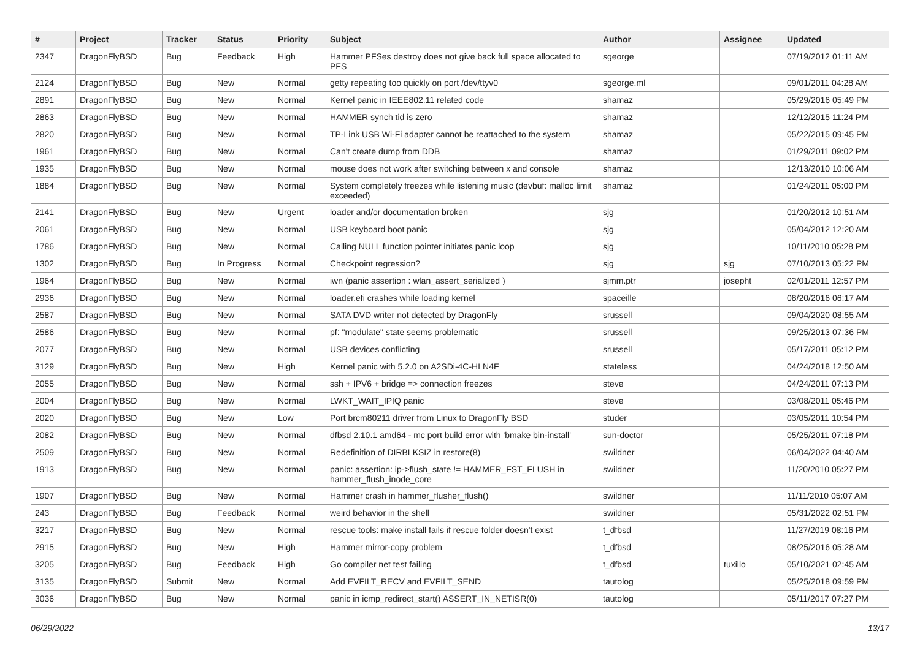| # | Project | Tracker | Status | Priority | Subject | Author | Assignee | Updated |
| --- | --- | --- | --- | --- | --- | --- | --- | --- |
| 2347 | DragonFlyBSD | Bug | Feedback | High | Hammer PFSes destroy does not give back full space allocated to PFS | sgeorge | | 07/19/2012 01:11 AM |
| 2124 | DragonFlyBSD | Bug | New | Normal | getty repeating too quickly on port /dev/ttyv0 | sgeorge.ml | | 09/01/2011 04:28 AM |
| 2891 | DragonFlyBSD | Bug | New | Normal | Kernel panic in IEEE802.11 related code | shamaz | | 05/29/2016 05:49 PM |
| 2863 | DragonFlyBSD | Bug | New | Normal | HAMMER synch tid is zero | shamaz | | 12/12/2015 11:24 PM |
| 2820 | DragonFlyBSD | Bug | New | Normal | TP-Link USB Wi-Fi adapter cannot be reattached to the system | shamaz | | 05/22/2015 09:45 PM |
| 1961 | DragonFlyBSD | Bug | New | Normal | Can't create dump from DDB | shamaz | | 01/29/2011 09:02 PM |
| 1935 | DragonFlyBSD | Bug | New | Normal | mouse does not work after switching between x and console | shamaz | | 12/13/2010 10:06 AM |
| 1884 | DragonFlyBSD | Bug | New | Normal | System completely freezes while listening music (devbuf: malloc limit exceeded) | shamaz | | 01/24/2011 05:00 PM |
| 2141 | DragonFlyBSD | Bug | New | Urgent | loader and/or documentation broken | sjg | | 01/20/2012 10:51 AM |
| 2061 | DragonFlyBSD | Bug | New | Normal | USB keyboard boot panic | sjg | | 05/04/2012 12:20 AM |
| 1786 | DragonFlyBSD | Bug | New | Normal | Calling NULL function pointer initiates panic loop | sjg | | 10/11/2010 05:28 PM |
| 1302 | DragonFlyBSD | Bug | In Progress | Normal | Checkpoint regression? | sjg | sjg | 07/10/2013 05:22 PM |
| 1964 | DragonFlyBSD | Bug | New | Normal | iwn (panic assertion : wlan_assert_serialized ) | sjmm.ptr | josepht | 02/01/2011 12:57 PM |
| 2936 | DragonFlyBSD | Bug | New | Normal | loader.efi crashes while loading kernel | spaceille | | 08/20/2016 06:17 AM |
| 2587 | DragonFlyBSD | Bug | New | Normal | SATA DVD writer not detected by DragonFly | srussell | | 09/04/2020 08:55 AM |
| 2586 | DragonFlyBSD | Bug | New | Normal | pf: "modulate" state seems problematic | srussell | | 09/25/2013 07:36 PM |
| 2077 | DragonFlyBSD | Bug | New | Normal | USB devices conflicting | srussell | | 05/17/2011 05:12 PM |
| 3129 | DragonFlyBSD | Bug | New | High | Kernel panic with 5.2.0 on A2SDi-4C-HLN4F | stateless | | 04/24/2018 12:50 AM |
| 2055 | DragonFlyBSD | Bug | New | Normal | ssh + IPV6 + bridge => connection freezes | steve | | 04/24/2011 07:13 PM |
| 2004 | DragonFlyBSD | Bug | New | Normal | LWKT_WAIT_IPIQ panic | steve | | 03/08/2011 05:46 PM |
| 2020 | DragonFlyBSD | Bug | New | Low | Port brcm80211 driver from Linux to DragonFly BSD | studer | | 03/05/2011 10:54 PM |
| 2082 | DragonFlyBSD | Bug | New | Normal | dfbsd 2.10.1 amd64 - mc port build error with 'bmake bin-install' | sun-doctor | | 05/25/2011 07:18 PM |
| 2509 | DragonFlyBSD | Bug | New | Normal | Redefinition of DIRBLKSIZ in restore(8) | swildner | | 06/04/2022 04:40 AM |
| 1913 | DragonFlyBSD | Bug | New | Normal | panic: assertion: ip->flush_state != HAMMER_FST_FLUSH in hammer_flush_inode_core | swildner | | 11/20/2010 05:27 PM |
| 1907 | DragonFlyBSD | Bug | New | Normal | Hammer crash in hammer_flusher_flush() | swildner | | 11/11/2010 05:07 AM |
| 243 | DragonFlyBSD | Bug | Feedback | Normal | weird behavior in the shell | swildner | | 05/31/2022 02:51 PM |
| 3217 | DragonFlyBSD | Bug | New | Normal | rescue tools: make install fails if rescue folder doesn't exist | t_dfbsd | | 11/27/2019 08:16 PM |
| 2915 | DragonFlyBSD | Bug | New | High | Hammer mirror-copy problem | t_dfbsd | | 08/25/2016 05:28 AM |
| 3205 | DragonFlyBSD | Bug | Feedback | High | Go compiler net test failing | t_dfbsd | tuxillo | 05/10/2021 02:45 AM |
| 3135 | DragonFlyBSD | Submit | New | Normal | Add EVFILT_RECV and EVFILT_SEND | tautolog | | 05/25/2018 09:59 PM |
| 3036 | DragonFlyBSD | Bug | New | Normal | panic in icmp_redirect_start() ASSERT_IN_NETISR(0) | tautolog | | 05/11/2017 07:27 PM |
06/29/2022 13/17